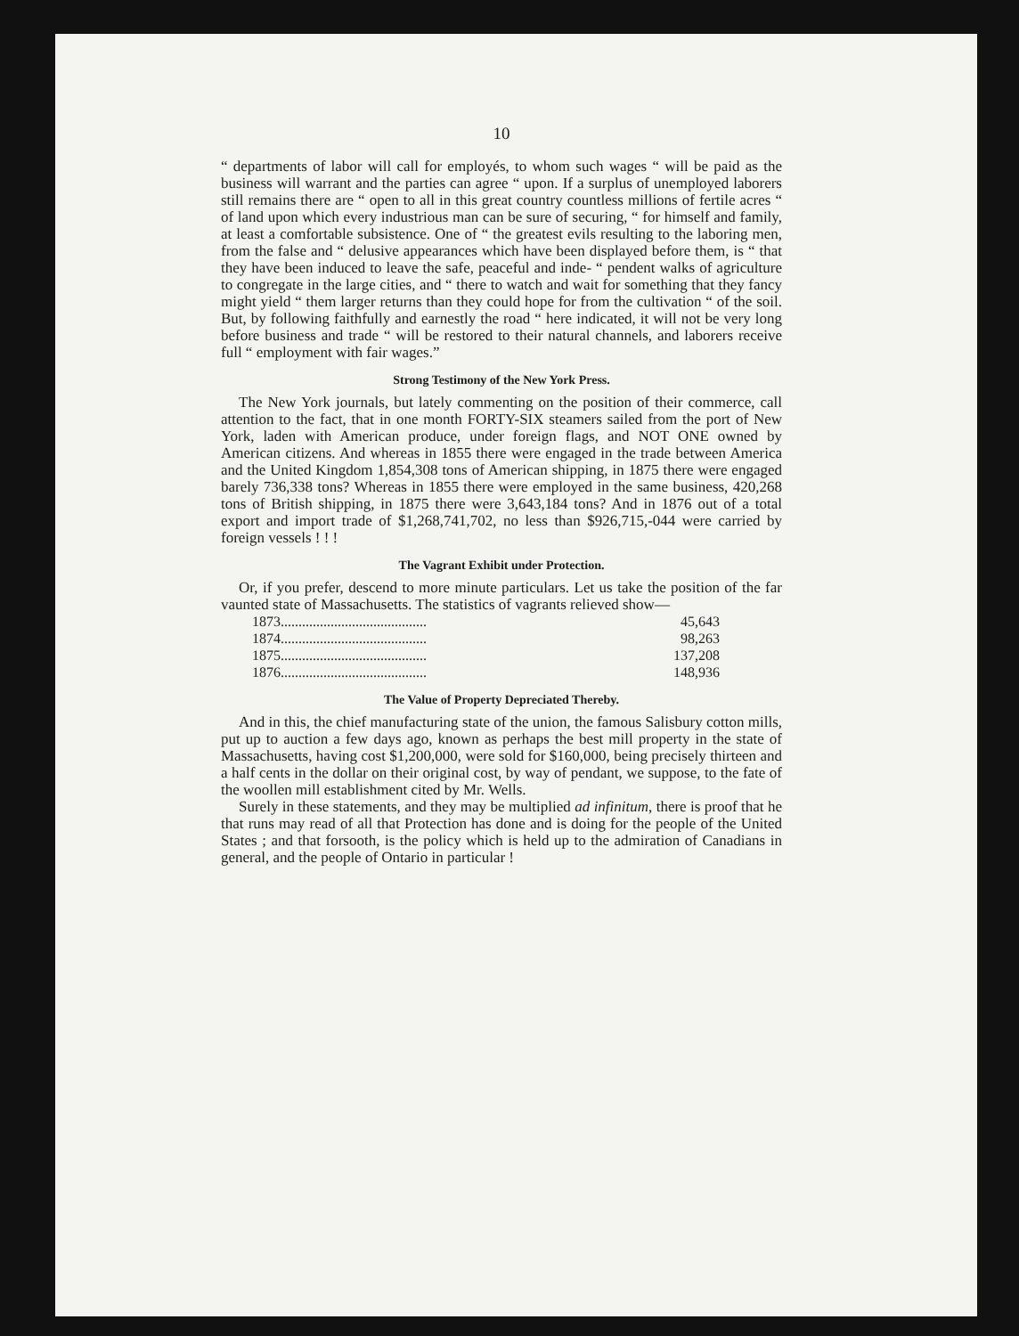10
“ departments of labor will call for employés, to whom such wages “ will be paid as the business will warrant and the parties can agree “ upon. If a surplus of unemployed laborers still remains there are “ open to all in this great country countless millions of fertile acres “ of land upon which every industrious man can be sure of securing, “ for himself and family, at least a comfortable subsistence. One of “ the greatest evils resulting to the laboring men, from the false and “ delusive appearances which have been displayed before them, is “ that they have been induced to leave the safe, peaceful and inde- “ pendent walks of agriculture to congregate in the large cities, and “ there to watch and wait for something that they fancy might yield “ them larger returns than they could hope for from the cultivation “ of the soil. But, by following faithfully and earnestly the road “ here indicated, it will not be very long before business and trade “ will be restored to their natural channels, and laborers receive full “ employment with fair wages.”
Strong Testimony of the New York Press.
The New York journals, but lately commenting on the position of their commerce, call attention to the fact, that in one month FORTY-SIX steamers sailed from the port of New York, laden with American produce, under foreign flags, and NOT ONE owned by American citizens. And whereas in 1855 there were engaged in the trade between America and the United Kingdom 1,854,308 tons of American shipping, in 1875 there were engaged barely 736,338 tons? Whereas in 1855 there were employed in the same business, 420,268 tons of British shipping, in 1875 there were 3,643,184 tons? And in 1876 out of a total export and import trade of $1,268,741,702, no less than $926,715,-044 were carried by foreign vessels ! ! !
The Vagrant Exhibit under Protection.
Or, if you prefer, descend to more minute particulars. Let us take the position of the far vaunted state of Massachusetts. The statistics of vagrants relieved show—
| 1873......................................... | 45,643 |
| 1874......................................... | 98,263 |
| 1875......................................... | 137,208 |
| 1876......................................... | 148,936 |
The Value of Property Depreciated Thereby.
And in this, the chief manufacturing state of the union, the famous Salisbury cotton mills, put up to auction a few days ago, known as perhaps the best mill property in the state of Massachusetts, having cost $1,200,000, were sold for $160,000, being precisely thirteen and a half cents in the dollar on their original cost, by way of pendant, we suppose, to the fate of the woollen mill establishment cited by Mr. Wells.
Surely in these statements, and they may be multiplied ad infinitum, there is proof that he that runs may read of all that Protection has done and is doing for the people of the United States ; and that forsooth, is the policy which is held up to the admiration of Canadians in general, and the people of Ontario in particular !